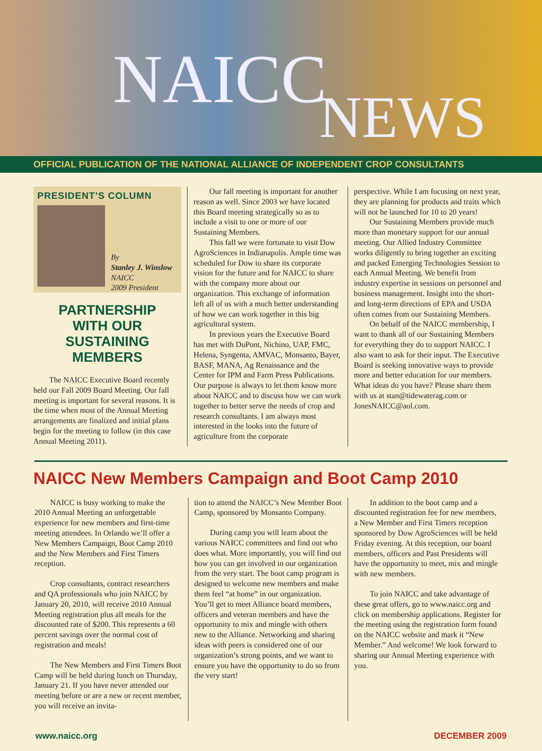NAICC NEWS
OFFICIAL PUBLICATION OF THE NATIONAL ALLIANCE OF INDEPENDENT CROP CONSULTANTS
PRESIDENT’S COLUMN
By
Stanley J. Winslow
NAICC
2009 President
PARTNERSHIP
WITH OUR
SUSTAINING
MEMBERS
The NAICC Executive Board recently held our Fall 2009 Board Meeting. Our fall meeting is important for several reasons. It is the time when most of the Annual Meeting arrangements are finalized and initial plans begin for the meeting to follow (in this case Annual Meeting 2011).
Our fall meeting is important for another reason as well. Since 2003 we have located this Board meeting strategically so as to include a visit to one or more of our Sustaining Members.
This fall we were fortunate to visit Dow AgroSciences in Indianapolis. Ample time was scheduled for Dow to share its corporate vision for the future and for NAICC to share with the company more about our organization. This exchange of information left all of us with a much better understanding of how we can work together in this big agricultural system.
In previous years the Executive Board has met with DuPont, Nichino, UAP, FMC, Helena, Syngenta, AMVAC, Monsanto, Bayer, BASF, MANA, Ag Renaissance and the Center for IPM and Farm Press Publications. Our purpose is always to let them know more about NAICC and to discuss how we can work together to better serve the needs of crop and research consultants. I am always most interested in the looks into the future of agriculture from the corporate
perspective. While I am focusing on next year, they are planning for products and traits which will not be launched for 10 to 20 years!
Our Sustaining Members provide much more than monetary support for our annual meeting. Our Allied Industry Committee works diligently to bring together an exciting and packed Emerging Technologies Session to each Annual Meeting. We benefit from industry expertise in sessions on personnel and business management. Insight into the short- and long-term directions of EPA and USDA often comes from our Sustaining Members.
On behalf of the NAICC membership, I want to thank all of our Sustaining Members for everything they do to support NAICC. I also want to ask for their input. The Executive Board is seeking innovative ways to provide more and better education for our members. What ideas do you have? Please share them with us at stan@tidewaterag.com or JonesNAICC@aol.com.
NAICC New Members Campaign and Boot Camp 2010
NAICC is busy working to make the 2010 Annual Meeting an unforgettable experience for new members and first-time meeting attendees. In Orlando we’ll offer a New Members Campaign, Boot Camp 2010 and the New Members and First Timers reception.
Crop consultants, contract researchers and QA professionals who join NAICC by January 20, 2010, will receive 2010 Annual Meeting registration plus all meals for the discounted rate of $200. This represents a 60 percent savings over the normal cost of registration and meals!
The New Members and First Timers Boot Camp will be held during lunch on Thursday, January 21. If you have never attended our meeting before or are a new or recent member, you will receive an invita-
tion to attend the NAICC’s New Member Boot Camp, sponsored by Monsanto Company.
During camp you will learn about the various NAICC committees and find out who does what. More importantly, you will find out how you can get involved in our organization from the very start. The boot camp program is designed to welcome new members and make them feel “at home” in our organization. You’ll get to meet Alliance board members, officers and veteran members and have the opportunity to mix and mingle with others new to the Alliance. Networking and sharing ideas with peers is considered one of our organization’s strong points, and we want to ensure you have the opportunity to do so from the very start!
In addition to the boot camp and a discounted registration fee for new members, a New Member and First Timers reception sponsored by Dow AgroSciences will be held Friday evening. At this reception, our board members, officers and Past Presidents will have the opportunity to meet, mix and mingle with new members.
To join NAICC and take advantage of these great offers, go to www.naicc.org and click on membership applications. Register for the meeting using the registration form found on the NAICC website and mark it “New Member.” And welcome! We look forward to sharing our Annual Meeting experience with you.
www.naicc.org DECEMBER 2009